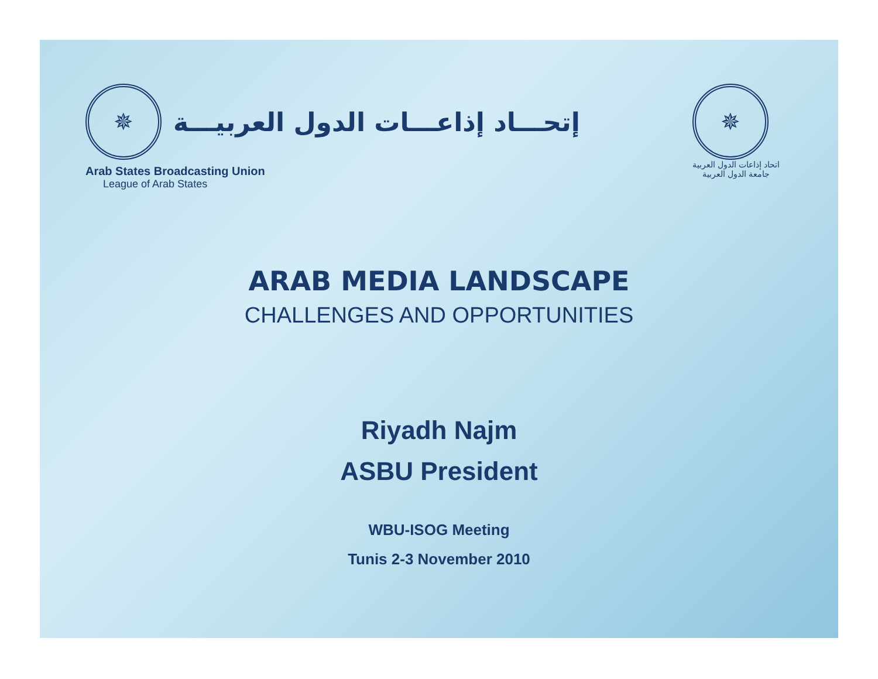✵
إتحـــاد إذاعـــات الدول العربيـــة
Arab States Broadcasting Union
League of Arab States
✵
اتحاد إذاعات الدول العربية
جامعة الدول العربية
ARAB MEDIA LANDSCAPE
CHALLENGES AND OPPORTUNITIES
Riyadh Najm
ASBU President
WBU-ISOG Meeting
Tunis 2-3 November 2010